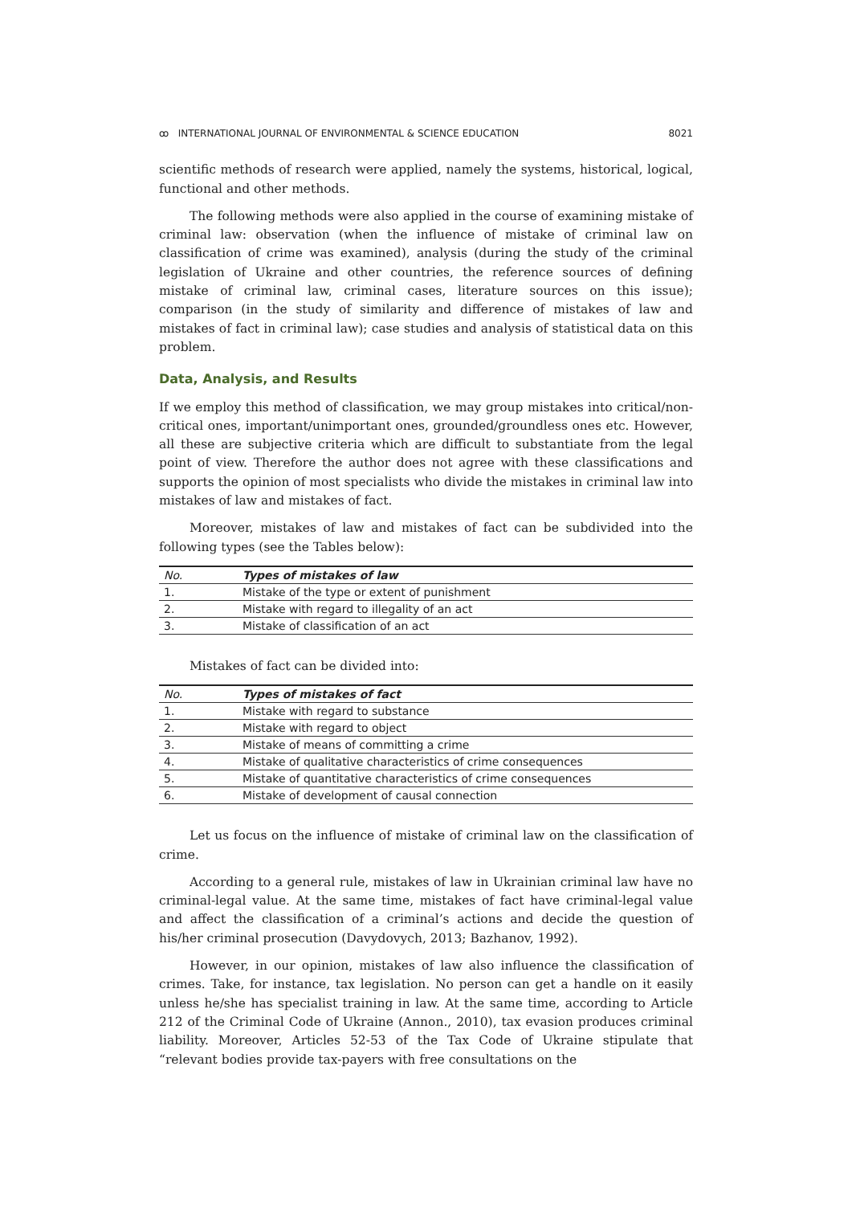ꝏ INTERNATIONAL JOURNAL OF ENVIRONMENTAL & SCIENCE EDUCATION 8021
scientific methods of research were applied, namely the systems, historical, logical, functional and other methods.
The following methods were also applied in the course of examining mistake of criminal law: observation (when the influence of mistake of criminal law on classification of crime was examined), analysis (during the study of the criminal legislation of Ukraine and other countries, the reference sources of defining mistake of criminal law, criminal cases, literature sources on this issue); comparison (in the study of similarity and difference of mistakes of law and mistakes of fact in criminal law); case studies and analysis of statistical data on this problem.
Data, Analysis, and Results
If we employ this method of classification, we may group mistakes into critical/non-critical ones, important/unimportant ones, grounded/groundless ones etc. However, all these are subjective criteria which are difficult to substantiate from the legal point of view. Therefore the author does not agree with these classifications and supports the opinion of most specialists who divide the mistakes in criminal law into mistakes of law and mistakes of fact.
Moreover, mistakes of law and mistakes of fact can be subdivided into the following types (see the Tables below):
| No. | Types of mistakes of law |
| --- | --- |
| 1. | Mistake of the type or extent of punishment |
| 2. | Mistake with regard to illegality of an act |
| 3. | Mistake of classification of an act |
Mistakes of fact can be divided into:
| No. | Types of mistakes of fact |
| --- | --- |
| 1. | Mistake with regard to substance |
| 2. | Mistake with regard to object |
| 3. | Mistake of means of committing a crime |
| 4. | Mistake of qualitative characteristics of crime consequences |
| 5. | Mistake of quantitative characteristics of crime consequences |
| 6. | Mistake of development of causal connection |
Let us focus on the influence of mistake of criminal law on the classification of crime.
According to a general rule, mistakes of law in Ukrainian criminal law have no criminal-legal value. At the same time, mistakes of fact have criminal-legal value and affect the classification of a criminal’s actions and decide the question of his/her criminal prosecution (Davydovych, 2013; Bazhanov, 1992).
However, in our opinion, mistakes of law also influence the classification of crimes. Take, for instance, tax legislation. No person can get a handle on it easily unless he/she has specialist training in law. At the same time, according to Article 212 of the Criminal Code of Ukraine (Annon., 2010), tax evasion produces criminal liability. Moreover, Articles 52-53 of the Tax Code of Ukraine stipulate that “relevant bodies provide tax-payers with free consultations on the